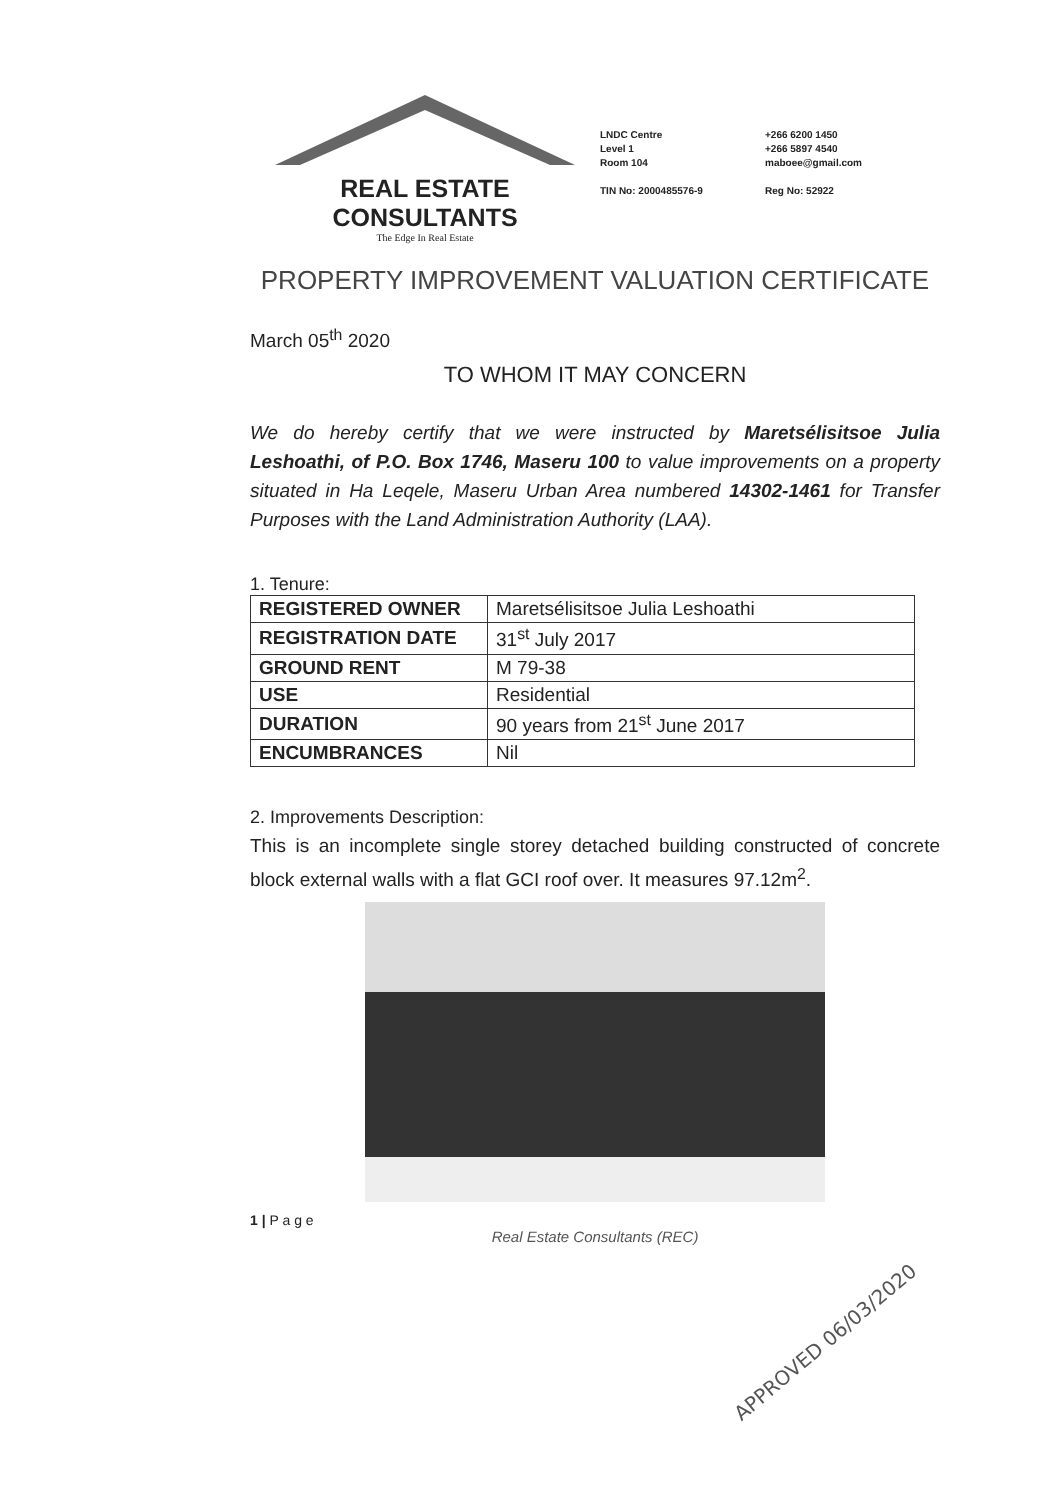REAL ESTATE CONSULTANTS
The Edge In Real Estate
LNDC Centre
Level 1
Room 104
TIN No: 2000485576-9
+266 6200 1450
+266 5897 4540
maboee@gmail.com
Reg No: 52922
PROPERTY IMPROVEMENT VALUATION CERTIFICATE
March 05<sup>th</sup> 2020
TO WHOM IT MAY CONCERN
We do hereby certify that we were instructed by Maretsélisitsoe Julia Leshoathi, of P.O. Box 1746, Maseru 100 to value improvements on a property situated in Ha Leqele, Maseru Urban Area numbered 14302-1461 for Transfer Purposes with the Land Administration Authority (LAA).
1. Tenure:
| REGISTERED OWNER | Maretsélisitsoe Julia Leshoathi |
| REGISTRATION DATE | 31<sup>st</sup> July 2017 |
| GROUND RENT | M 79-38 |
| USE | Residential |
| DURATION | 90 years from 21<sup>st</sup> June 2017 |
| ENCUMBRANCES | Nil |
2. Improvements Description:
This is an incomplete single storey detached building constructed of concrete block external walls with a flat GCI roof over. It measures 97.12m<sup>2</sup>.
1 | P a g e
Real Estate Consultants (REC)
APPROVED 06/03/2020